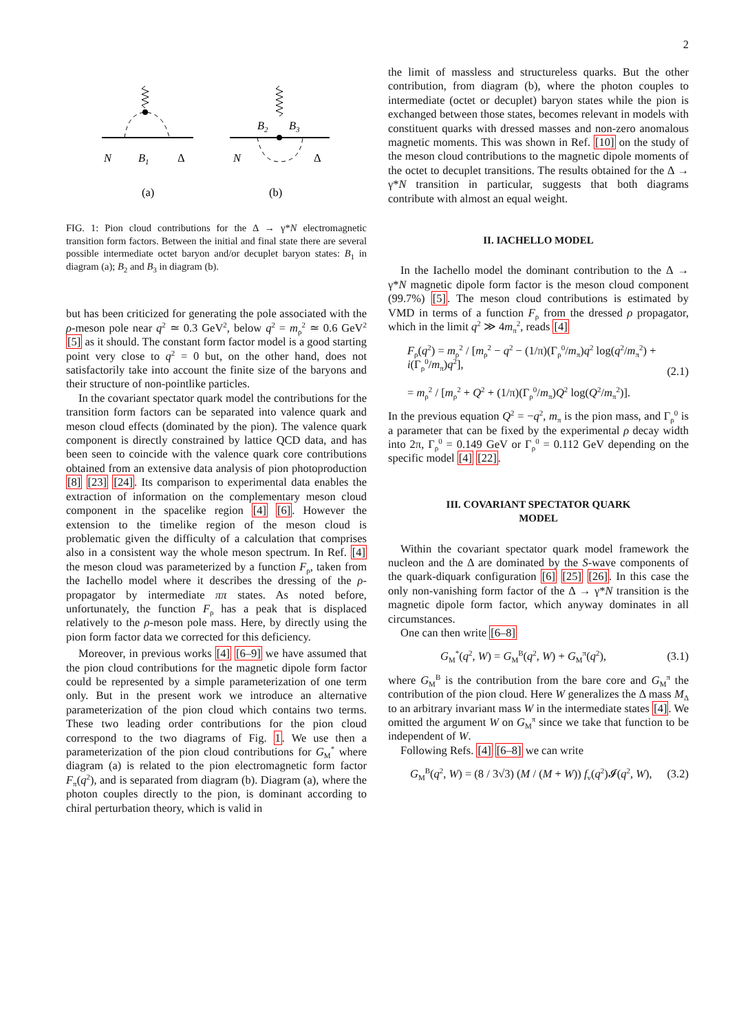2
N
B1
Δ
(a)
B2
B3
N
Δ
(b)
FIG. 1: Pion cloud contributions for the Δ → γ*N electromagnetic transition form factors. Between the initial and final state there are several possible intermediate octet baryon and/or decuplet baryon states: B<sub>1</sub> in diagram (a); B<sub>2</sub> and B<sub>3</sub> in diagram (b).
but has been criticized for generating the pole associated with the ρ-meson pole near q<sup>2</sup> ≃ 0.3 GeV<sup>2</sup>, below q<sup>2</sup> = m<sub>ρ</sub><sup>2</sup> ≃ 0.6 GeV<sup>2</sup> [5] as it should. The constant form factor model is a good starting point very close to q<sup>2</sup> = 0 but, on the other hand, does not satisfactorily take into account the finite size of the baryons and their structure of non-pointlike particles.
In the covariant spectator quark model the contributions for the transition form factors can be separated into valence quark and meson cloud effects (dominated by the pion). The valence quark component is directly constrained by lattice QCD data, and has been seen to coincide with the valence quark core contributions obtained from an extensive data analysis of pion photoproduction [8] [23] [24]. Its comparison to experimental data enables the extraction of information on the complementary meson cloud component in the spacelike region [4] [6]. However the extension to the timelike region of the meson cloud is problematic given the difficulty of a calculation that comprises also in a consistent way the whole meson spectrum. In Ref. [4] the meson cloud was parameterized by a function F<sub>ρ</sub>, taken from the Iachello model where it describes the dressing of the ρ-propagator by intermediate ππ states. As noted before, unfortunately, the function F<sub>ρ</sub> has a peak that is displaced relatively to the ρ-meson pole mass. Here, by directly using the pion form factor data we corrected for this deficiency.
Moreover, in previous works [4] [6–9] we have assumed that the pion cloud contributions for the magnetic dipole form factor could be represented by a simple parameterization of one term only. But in the present work we introduce an alternative parameterization of the pion cloud which contains two terms. These two leading order contributions for the pion cloud correspond to the two diagrams of Fig. 1. We use then a parameterization of the pion cloud contributions for G<sub>M</sub><sup>*</sup> where diagram (a) is related to the pion electromagnetic form factor F<sub>π</sub>(q<sup>2</sup>), and is separated from diagram (b). Diagram (a), where the photon couples directly to the pion, is dominant according to chiral perturbation theory, which is valid in
the limit of massless and structureless quarks. But the other contribution, from diagram (b), where the photon couples to intermediate (octet or decuplet) baryon states while the pion is exchanged between those states, becomes relevant in models with constituent quarks with dressed masses and non-zero anomalous magnetic moments. This was shown in Ref. [10] on the study of the meson cloud contributions to the magnetic dipole moments of the octet to decuplet transitions. The results obtained for the Δ → γ*N transition in particular, suggests that both diagrams contribute with almost an equal weight.
II. IACHELLO MODEL
In the Iachello model the dominant contribution to the Δ → γ*N magnetic dipole form factor is the meson cloud component (99.7%) [5]. The meson cloud contributions is estimated by VMD in terms of a function F<sub>ρ</sub> from the dressed ρ propagator, which in the limit q<sup>2</sup> ≫ 4m<sub>π</sub><sup>2</sup>, reads [4]
F<sub>ρ</sub>(q<sup>2</sup>) = m<sub>ρ</sub><sup>2</sup> / [m<sub>ρ</sub><sup>2</sup> − q<sup>2</sup> − (1/π)(Γ<sub>ρ</sub><sup>0</sup>/m<sub>π</sub>)q<sup>2</sup> log(q<sup>2</sup>/m<sub>π</sub><sup>2</sup>) + i(Γ<sub>ρ</sub><sup>0</sup>/m<sub>π</sub>)q<sup>2</sup>],
= m<sub>ρ</sub><sup>2</sup> / [m<sub>ρ</sub><sup>2</sup> + Q<sup>2</sup> + (1/π)(Γ<sub>ρ</sub><sup>0</sup>/m<sub>π</sub>)Q<sup>2</sup> log(Q<sup>2</sup>/m<sub>π</sub><sup>2</sup>)].
(2.1)
In the previous equation Q<sup>2</sup> = −q<sup>2</sup>, m<sub>π</sub> is the pion mass, and Γ<sub>ρ</sub><sup>0</sup> is a parameter that can be fixed by the experimental ρ decay width into 2π, Γ<sub>ρ</sub><sup>0</sup> = 0.149 GeV or Γ<sub>ρ</sub><sup>0</sup> = 0.112 GeV depending on the specific model [4] [22].
III. COVARIANT SPECTATOR QUARK
MODEL
Within the covariant spectator quark model framework the nucleon and the Δ are dominated by the S-wave components of the quark-diquark configuration [6] [25] [26]. In this case the only non-vanishing form factor of the Δ → γ*N transition is the magnetic dipole form factor, which anyway dominates in all circumstances.
One can then write [6–8]
G<sub>M</sub><sup>*</sup>(q<sup>2</sup>, W) = G<sub>M</sub><sup>B</sup>(q<sup>2</sup>, W) + G<sub>M</sub><sup>π</sup>(q<sup>2</sup>),
(3.1)
where G<sub>M</sub><sup>B</sup> is the contribution from the bare core and G<sub>M</sub><sup>π</sup> the contribution of the pion cloud. Here W generalizes the Δ mass M<sub>Δ</sub> to an arbitrary invariant mass W in the intermediate states [4]. We omitted the argument W on G<sub>M</sub><sup>π</sup> since we take that function to be independent of W.
Following Refs. [4] [6–8] we can write
G<sub>M</sub><sup>B</sup>(q<sup>2</sup>, W) = (8 / 3√3) (M / (M + W)) f<sub>v</sub>(q<sup>2</sup>)𝓘(q<sup>2</sup>, W),
(3.2)